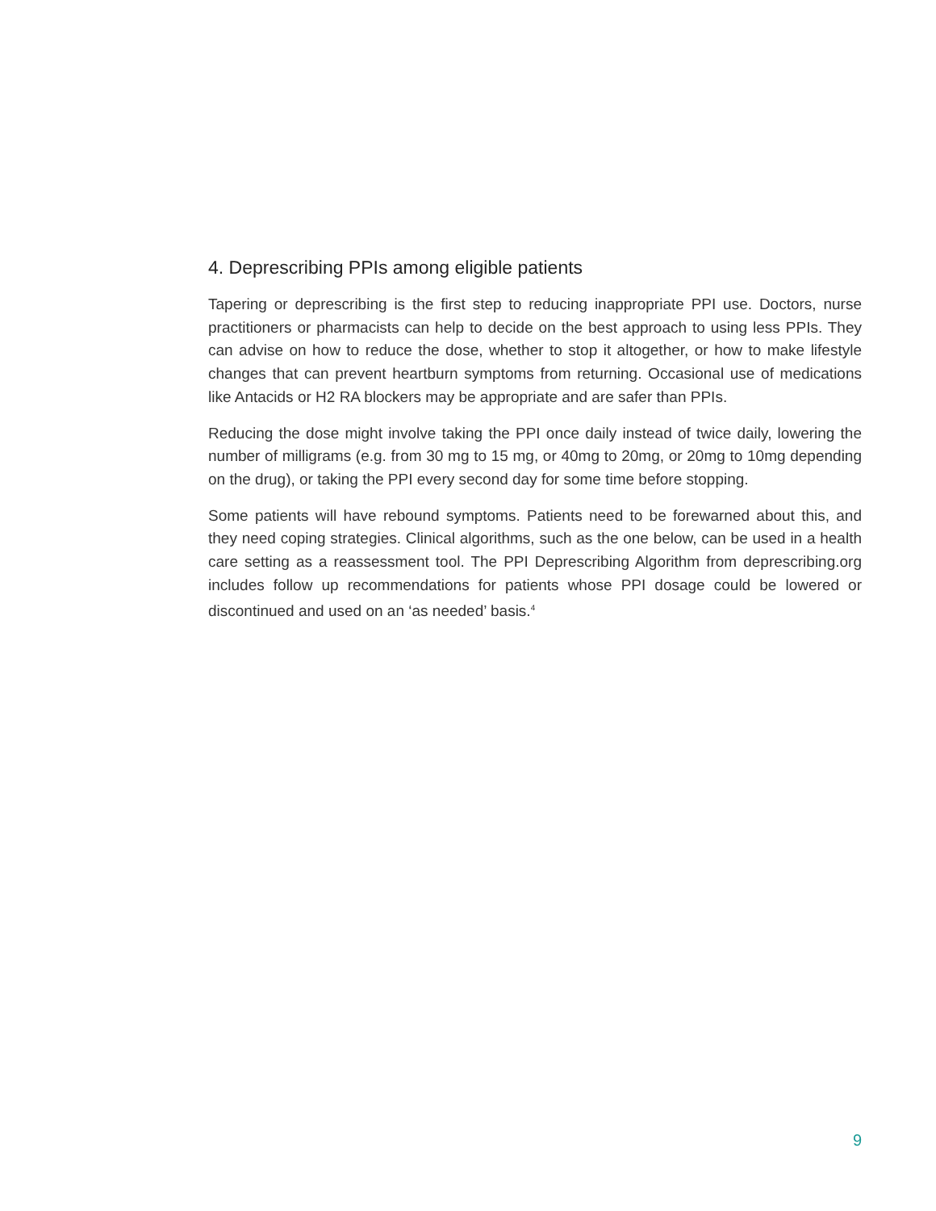4. Deprescribing PPIs among eligible patients
Tapering or deprescribing is the first step to reducing inappropriate PPI use. Doctors, nurse practitioners or pharmacists can help to decide on the best approach to using less PPIs. They can advise on how to reduce the dose, whether to stop it altogether, or how to make lifestyle changes that can prevent heartburn symptoms from returning. Occasional use of medications like Antacids or H2 RA blockers may be appropriate and are safer than PPIs.
Reducing the dose might involve taking the PPI once daily instead of twice daily, lowering the number of milligrams (e.g. from 30 mg to 15 mg, or 40mg to 20mg, or 20mg to 10mg depending on the drug), or taking the PPI every second day for some time before stopping.
Some patients will have rebound symptoms. Patients need to be forewarned about this, and they need coping strategies. Clinical algorithms, such as the one below, can be used in a health care setting as a reassessment tool. The PPI Deprescribing Algorithm from deprescribing.org includes follow up recommendations for patients whose PPI dosage could be lowered or discontinued and used on an ‘as needed’ basis.<sup>4</sup>
9